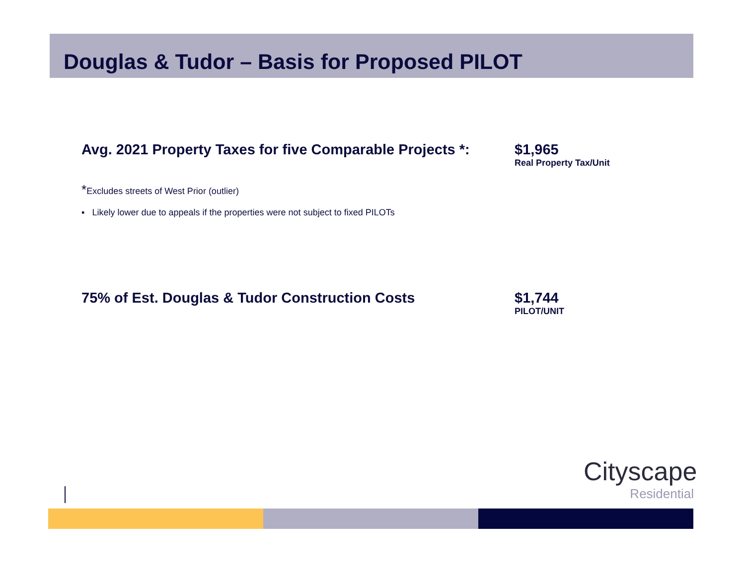Douglas & Tudor – Basis for Proposed PILOT
Avg. 2021 Property Taxes for five Comparable Projects *:
$1,965
Real Property Tax/Unit
*Excludes streets of West Prior (outlier)
▪ Likely lower due to appeals if the properties were not subject to fixed PILOTs
75% of Est. Douglas & Tudor Construction Costs $1,744
PILOT/UNIT
Cityscape
Residential